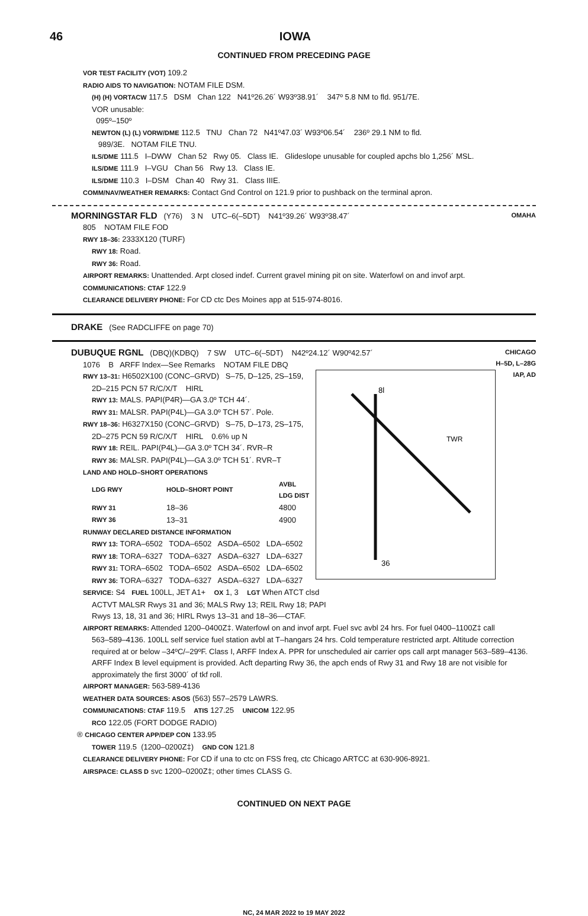46 IOWA
CONTINUED FROM PRECEDING PAGE
VOR TEST FACILITY (VOT) 109.2
RADIO AIDS TO NAVIGATION: NOTAM FILE DSM.
(H) (H) VORTACW 117.5 DSM Chan 122 N41º26.26´ W93º38.91´ 347º 5.8 NM to fld. 951/7E.
VOR unusable:
095º–150º
NEWTON (L) (L) VORW/DME 112.5 TNU Chan 72 N41º47.03´ W93º06.54´ 236º 29.1 NM to fld.
989/3E. NOTAM FILE TNU.
ILS/DME 111.5 I–DWW Chan 52 Rwy 05. Class IE. Glideslope unusable for coupled apchs blo 1,256´ MSL.
ILS/DME 111.9 I–VGU Chan 56 Rwy 13. Class IE.
ILS/DME 110.3 I–DSM Chan 40 Rwy 31. Class IIIE.
COMM/NAV/WEATHER REMARKS: Contact Gnd Control on 121.9 prior to pushback on the terminal apron.
OMAHA
MORNINGSTAR FLD (Y76) 3 N UTC–6(–5DT) N41º39.26´ W93º38.47´
805 NOTAM FILE FOD
RWY 18–36: 2333X120 (TURF)
RWY 18: Road.
RWY 36: Road.
AIRPORT REMARKS: Unattended. Arpt closed indef. Current gravel mining pit on site. Waterfowl on and invof arpt.
COMMUNICATIONS: CTAF 122.9
CLEARANCE DELIVERY PHONE: For CD ctc Des Moines app at 515-974-8016.
DRAKE (See RADCLIFFE on page 70)
CHICAGO
H–5D, L–28G
IAP, AD
DUBUQUE RGNL (DBQ)(KDBQ) 7 SW UTC–6(–5DT) N42º24.12´ W90º42.57´
TWR
36
8l
1076 B ARFF Index—See Remarks NOTAM FILE DBQ
RWY 13–31: H6502X100 (CONC–GRVD) S–75, D–125, 2S–159,
2D–215 PCN 57 R/C/X/T HIRL
RWY 13: MALS. PAPI(P4R)—GA 3.0º TCH 44´.
RWY 31: MALSR. PAPI(P4L)—GA 3.0º TCH 57´. Pole.
RWY 18–36: H6327X150 (CONC–GRVD) S–75, D–173, 2S–175,
2D–275 PCN 59 R/C/X/T HIRL 0.6% up N
RWY 18: REIL. PAPI(P4L)—GA 3.0º TCH 34´. RVR–R
RWY 36: MALSR. PAPI(P4L)—GA 3.0º TCH 51´. RVR–T
LAND AND HOLD–SHORT OPERATIONS
| LDG RWY | HOLD–SHORT POINT | AVBL LDG DIST |
| --- | --- | --- |
| RWY 31 | 18–36 | 4800 |
| RWY 36 | 13–31 | 4900 |
RUNWAY DECLARED DISTANCE INFORMATION
RWY 13: TORA–6502 TODA–6502 ASDA–6502 LDA–6502
RWY 18: TORA–6327 TODA–6327 ASDA–6327 LDA–6327
RWY 31: TORA–6502 TODA–6502 ASDA–6502 LDA–6502
RWY 36: TORA–6327 TODA–6327 ASDA–6327 LDA–6327
SERVICE: S4 FUEL 100LL, JET A1+ OX 1, 3 LGT When ATCT clsd
ACTVT MALSR Rwys 31 and 36; MALS Rwy 13; REIL Rwy 18; PAPI
Rwys 13, 18, 31 and 36; HIRL Rwys 13–31 and 18–36—CTAF.
AIRPORT REMARKS: Attended 1200–0400Z‡. Waterfowl on and invof arpt. Fuel svc avbl 24 hrs. For fuel 0400–1100Z‡ call
563–589–4136. 100LL self service fuel station avbl at T–hangars 24 hrs. Cold temperature restricted arpt. Altitude correction required at or below –34ºC/–29ºF. Class I, ARFF Index A. PPR for unscheduled air carrier ops call arpt manager 563–589–4136. ARFF Index B level equipment is provided. Acft departing Rwy 36, the apch ends of Rwy 31 and Rwy 18 are not visible for approximately the first 3000´ of tkf roll.
AIRPORT MANAGER: 563-589-4136
WEATHER DATA SOURCES: ASOS (563) 557–2579 LAWRS.
COMMUNICATIONS: CTAF 119.5 ATIS 127.25 UNICOM 122.95
RCO 122.05 (FORT DODGE RADIO)
® CHICAGO CENTER APP/DEP CON 133.95
TOWER 119.5 (1200–0200Z‡) GND CON 121.8
CLEARANCE DELIVERY PHONE: For CD if una to ctc on FSS freq, ctc Chicago ARTCC at 630-906-8921.
AIRSPACE: CLASS D svc 1200–0200Z‡; other times CLASS G.
CONTINUED ON NEXT PAGE
NC, 24 MAR 2022 to 19 MAY 2022